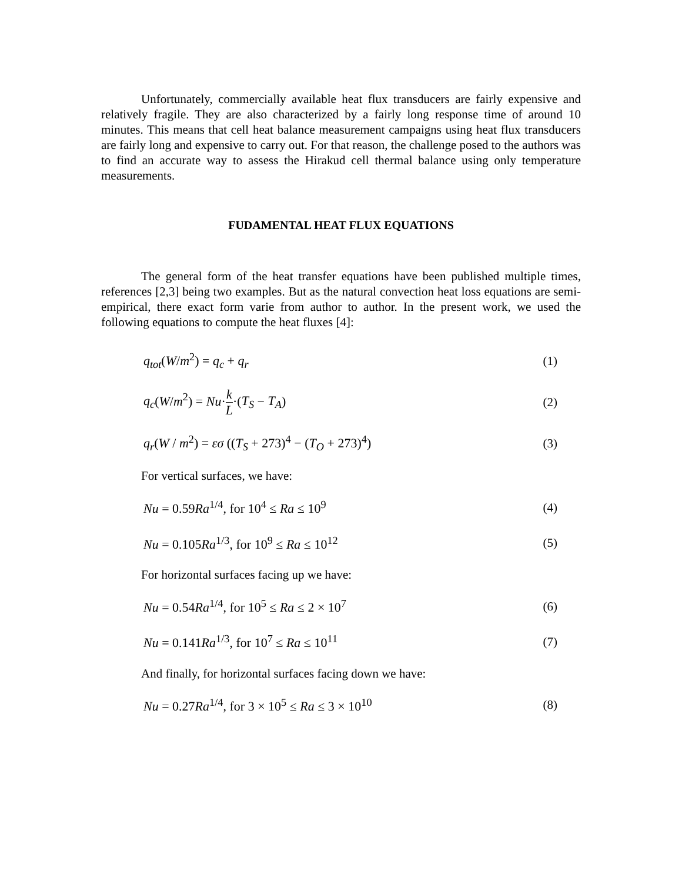Unfortunately, commercially available heat flux transducers are fairly expensive and relatively fragile. They are also characterized by a fairly long response time of around 10 minutes. This means that cell heat balance measurement campaigns using heat flux transducers are fairly long and expensive to carry out. For that reason, the challenge posed to the authors was to find an accurate way to assess the Hirakud cell thermal balance using only temperature measurements.
FUDAMENTAL HEAT FLUX EQUATIONS
The general form of the heat transfer equations have been published multiple times, references [2,3] being two examples. But as the natural convection heat loss equations are semi-empirical, there exact form varie from author to author. In the present work, we used the following equations to compute the heat fluxes [4]:
q<sub>tot</sub>(W/m<sup>2</sup>) = q<sub>c</sub> + q<sub>r</sub> (1)
q<sub>c</sub>(W/m<sup>2</sup>) = Nu·k L·(T<sub>S</sub> − T<sub>A</sub>) (2)
q<sub>r</sub>(W / m<sup>2</sup>) = εσ ((T<sub>S</sub> + 273)<sup>4</sup> − (T<sub>O</sub> + 273)<sup>4</sup>) (3)
For vertical surfaces, we have:
Nu = 0.59Ra<sup>1/4</sup>, for 10<sup>4</sup> ≤ Ra ≤ 10<sup>9</sup> (4)
Nu = 0.105Ra<sup>1/3</sup>, for 10<sup>9</sup> ≤ Ra ≤ 10<sup>12</sup> (5)
For horizontal surfaces facing up we have:
Nu = 0.54Ra<sup>1/4</sup>, for 10<sup>5</sup> ≤ Ra ≤ 2 × 10<sup>7</sup> (6)
Nu = 0.141Ra<sup>1/3</sup>, for 10<sup>7</sup> ≤ Ra ≤ 10<sup>11</sup> (7)
And finally, for horizontal surfaces facing down we have:
Nu = 0.27Ra<sup>1/4</sup>, for 3 × 10<sup>5</sup> ≤ Ra ≤ 3 × 10<sup>10</sup> (8)